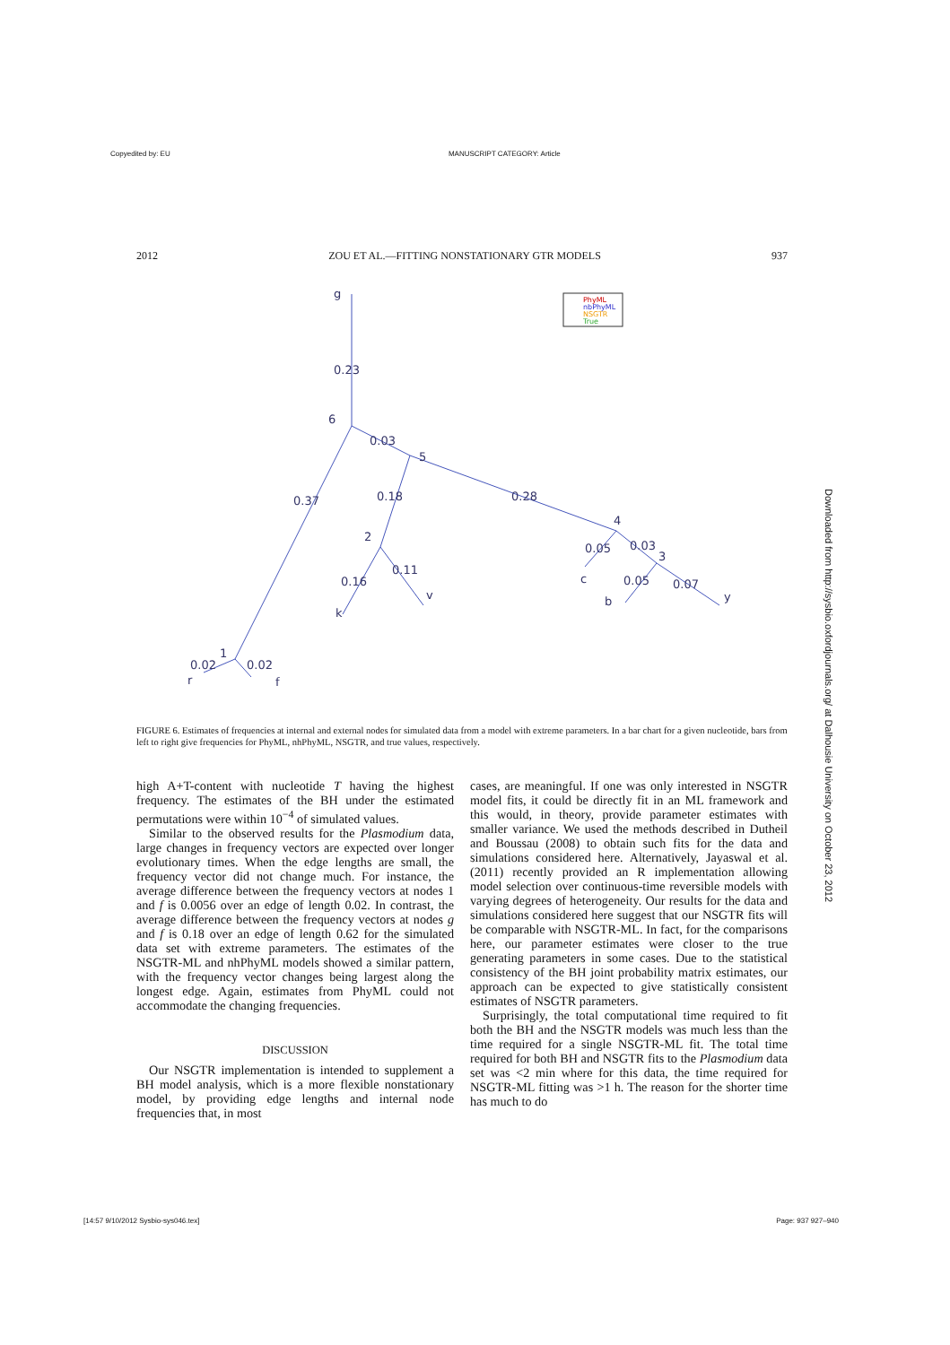Copyedited by: EU MANUSCRIPT CATEGORY: Article
2012 ZOU ET AL.—FITTING NONSTATIONARY GTR MODELS 937
g
0.23
6
0.03
5
0.37
0.18
0.28
4
2
0.11
0.16
v
k
0.05
0.03
3
c
0.05
0.07
y
b
1
0.02
0.02
r
f
PhyML
nbPhyML
NSGTR
True
FIGURE 6. Estimates of frequencies at internal and external nodes for simulated data from a model with extreme parameters. In a bar chart for a given nucleotide, bars from left to right give frequencies for PhyML, nhPhyML, NSGTR, and true values, respectively.
high A+T-content with nucleotide T having the highest frequency. The estimates of the BH under the estimated permutations were within 10<sup>−4</sup> of simulated values.
Similar to the observed results for the Plasmodium data, large changes in frequency vectors are expected over longer evolutionary times. When the edge lengths are small, the frequency vector did not change much. For instance, the average difference between the frequency vectors at nodes 1 and f is 0.0056 over an edge of length 0.02. In contrast, the average difference between the frequency vectors at nodes g and f is 0.18 over an edge of length 0.62 for the simulated data set with extreme parameters. The estimates of the NSGTR-ML and nhPhyML models showed a similar pattern, with the frequency vector changes being largest along the longest edge. Again, estimates from PhyML could not accommodate the changing frequencies.
DISCUSSION
Our NSGTR implementation is intended to supplement a BH model analysis, which is a more flexible nonstationary model, by providing edge lengths and internal node frequencies that, in most
cases, are meaningful. If one was only interested in NSGTR model fits, it could be directly fit in an ML framework and this would, in theory, provide parameter estimates with smaller variance. We used the methods described in Dutheil and Boussau (2008) to obtain such fits for the data and simulations considered here. Alternatively, Jayaswal et al. (2011) recently provided an R implementation allowing model selection over continuous-time reversible models with varying degrees of heterogeneity. Our results for the data and simulations considered here suggest that our NSGTR fits will be comparable with NSGTR-ML. In fact, for the comparisons here, our parameter estimates were closer to the true generating parameters in some cases. Due to the statistical consistency of the BH joint probability matrix estimates, our approach can be expected to give statistically consistent estimates of NSGTR parameters.
Surprisingly, the total computational time required to fit both the BH and the NSGTR models was much less than the time required for a single NSGTR-ML fit. The total time required for both BH and NSGTR fits to the Plasmodium data set was <2 min where for this data, the time required for NSGTR-ML fitting was >1 h. The reason for the shorter time has much to do
Downloaded from http://sysbio.oxfordjournals.org/ at Dalhousie University on October 23, 2012
[14:57 9/10/2012 Sysbio-sys046.tex] Page: 937 927–940